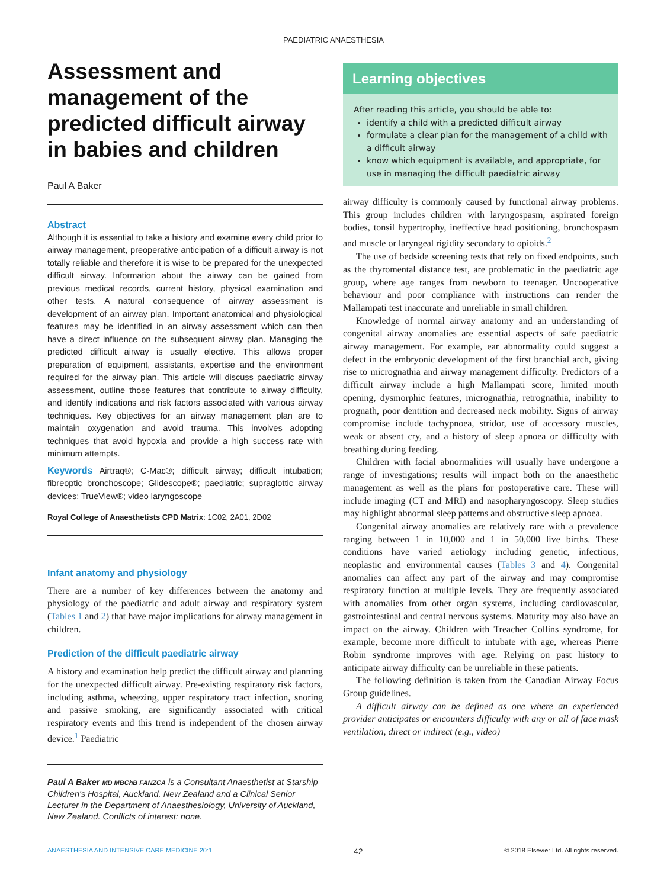PAEDIATRIC ANAESTHESIA
Assessment and management of the predicted difficult airway in babies and children
Paul A Baker
Abstract
Although it is essential to take a history and examine every child prior to airway management, preoperative anticipation of a difficult airway is not totally reliable and therefore it is wise to be prepared for the unexpected difficult airway. Information about the airway can be gained from previous medical records, current history, physical examination and other tests. A natural consequence of airway assessment is development of an airway plan. Important anatomical and physiological features may be identified in an airway assessment which can then have a direct influence on the subsequent airway plan. Managing the predicted difficult airway is usually elective. This allows proper preparation of equipment, assistants, expertise and the environment required for the airway plan. This article will discuss paediatric airway assessment, outline those features that contribute to airway difficulty, and identify indications and risk factors associated with various airway techniques. Key objectives for an airway management plan are to maintain oxygenation and avoid trauma. This involves adopting techniques that avoid hypoxia and provide a high success rate with minimum attempts.
Keywords Airtraq®; C-Mac®; difficult airway; difficult intubation; fibreoptic bronchoscope; Glidescope®; paediatric; supraglottic airway devices; TrueView®; video laryngoscope
Royal College of Anaesthetists CPD Matrix: 1C02, 2A01, 2D02
Infant anatomy and physiology
There are a number of key differences between the anatomy and physiology of the paediatric and adult airway and respiratory system (Tables 1 and 2) that have major implications for airway management in children.
Prediction of the difficult paediatric airway
A history and examination help predict the difficult airway and planning for the unexpected difficult airway. Pre-existing respiratory risk factors, including asthma, wheezing, upper respiratory tract infection, snoring and passive smoking, are significantly associated with critical respiratory events and this trend is independent of the chosen airway device.<sup>1</sup> Paediatric
Paul A Baker MD MBChB FANZCA is a Consultant Anaesthetist at Starship Children's Hospital, Auckland, New Zealand and a Clinical Senior Lecturer in the Department of Anaesthesiology, University of Auckland, New Zealand. Conflicts of interest: none.
Learning objectives
After reading this article, you should be able to:
identify a child with a predicted difficult airway
formulate a clear plan for the management of a child with a difficult airway
know which equipment is available, and appropriate, for use in managing the difficult paediatric airway
airway difficulty is commonly caused by functional airway problems. This group includes children with laryngospasm, aspirated foreign bodies, tonsil hypertrophy, ineffective head positioning, bronchospasm and muscle or laryngeal rigidity secondary to opioids.<sup>2</sup>
The use of bedside screening tests that rely on fixed endpoints, such as the thyromental distance test, are problematic in the paediatric age group, where age ranges from newborn to teenager. Uncooperative behaviour and poor compliance with instructions can render the Mallampati test inaccurate and unreliable in small children.
Knowledge of normal airway anatomy and an understanding of congenital airway anomalies are essential aspects of safe paediatric airway management. For example, ear abnormality could suggest a defect in the embryonic development of the first branchial arch, giving rise to micrognathia and airway management difficulty. Predictors of a difficult airway include a high Mallampati score, limited mouth opening, dysmorphic features, micrognathia, retrognathia, inability to prognath, poor dentition and decreased neck mobility. Signs of airway compromise include tachypnoea, stridor, use of accessory muscles, weak or absent cry, and a history of sleep apnoea or difficulty with breathing during feeding.
Children with facial abnormalities will usually have undergone a range of investigations; results will impact both on the anaesthetic management as well as the plans for postoperative care. These will include imaging (CT and MRI) and nasopharyngoscopy. Sleep studies may highlight abnormal sleep patterns and obstructive sleep apnoea.
Congenital airway anomalies are relatively rare with a prevalence ranging between 1 in 10,000 and 1 in 50,000 live births. These conditions have varied aetiology including genetic, infectious, neoplastic and environmental causes (Tables 3 and 4). Congenital anomalies can affect any part of the airway and may compromise respiratory function at multiple levels. They are frequently associated with anomalies from other organ systems, including cardiovascular, gastrointestinal and central nervous systems. Maturity may also have an impact on the airway. Children with Treacher Collins syndrome, for example, become more difficult to intubate with age, whereas Pierre Robin syndrome improves with age. Relying on past history to anticipate airway difficulty can be unreliable in these patients.
The following definition is taken from the Canadian Airway Focus Group guidelines.
A difficult airway can be defined as one where an experienced provider anticipates or encounters difficulty with any or all of face mask ventilation, direct or indirect (e.g., video)
ANAESTHESIA AND INTENSIVE CARE MEDICINE 20:1 42 © 2018 Elsevier Ltd. All rights reserved.